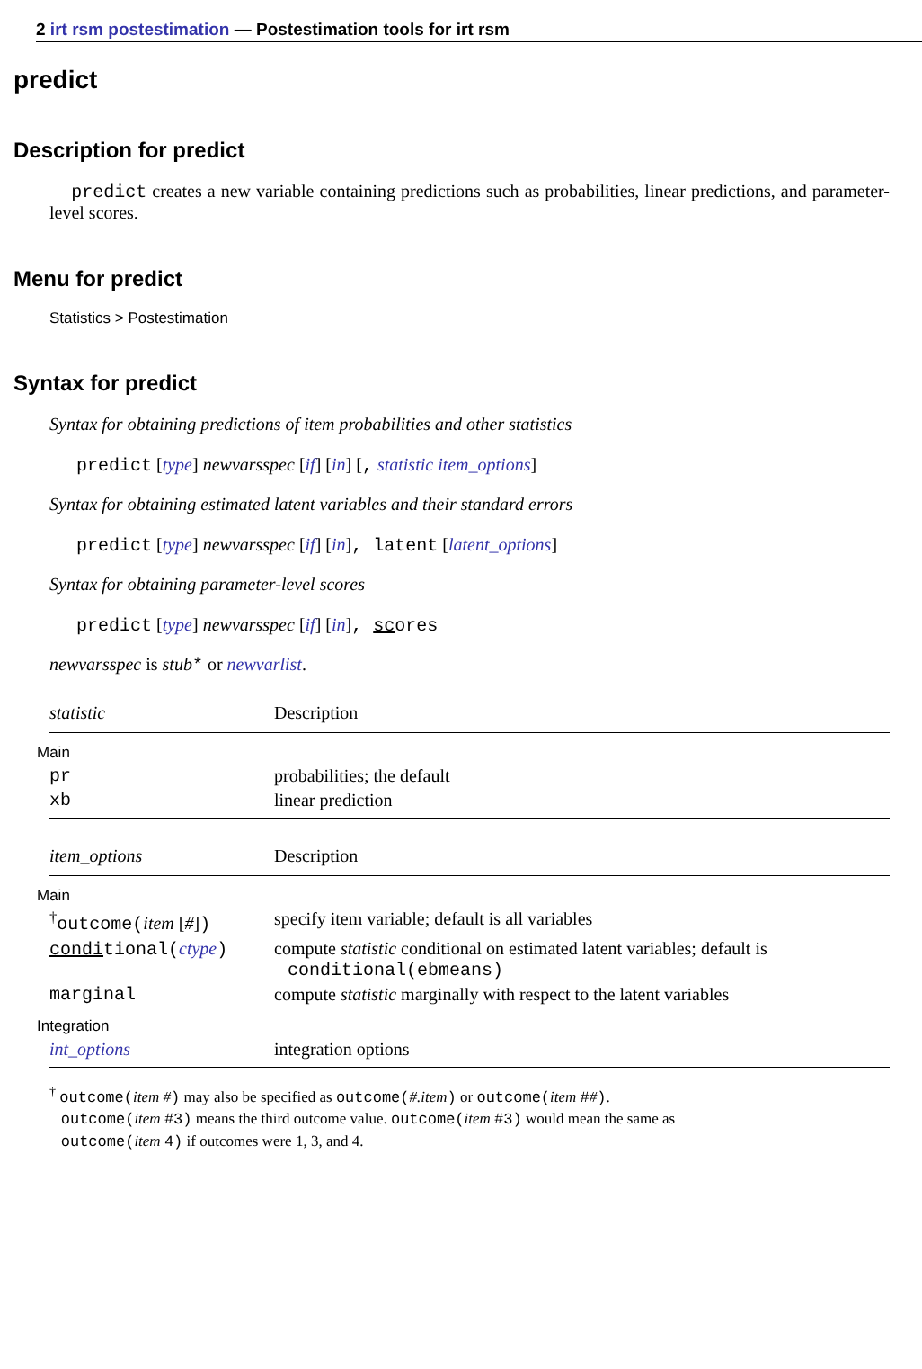2 irt rsm postestimation — Postestimation tools for irt rsm
predict
Description for predict
predict creates a new variable containing predictions such as probabilities, linear predictions, and parameter-level scores.
Menu for predict
Statistics > Postestimation
Syntax for predict
Syntax for obtaining predictions of item probabilities and other statistics
predict [type] newvarsspec [if] [in] [, statistic item_options]
Syntax for obtaining estimated latent variables and their standard errors
predict [type] newvarsspec [if] [in], latent [latent_options]
Syntax for obtaining parameter-level scores
predict [type] newvarsspec [if] [in], scores
newvarsspec is stub* or newvarlist.
| statistic | Description |
| Main | |
| pr | probabilities; the default |
| xb | linear prediction |
| item_options | Description |
| Main | |
| <sup>†</sup> outcome( item [ # ] ) | specify item variable; default is all variables |
| condi tional( ctype ) | compute statistic conditional on estimated latent variables; default is conditional(ebmeans) |
| marginal | compute statistic marginally with respect to the latent variables |
| Integration | |
| int_options | integration options |
<sup>†</sup> outcome(item #) may also be specified as outcome(#.item) or outcome(item ##).
outcome(item #3) means the third outcome value. outcome(item #3) would mean the same as
outcome(item 4) if outcomes were 1, 3, and 4.